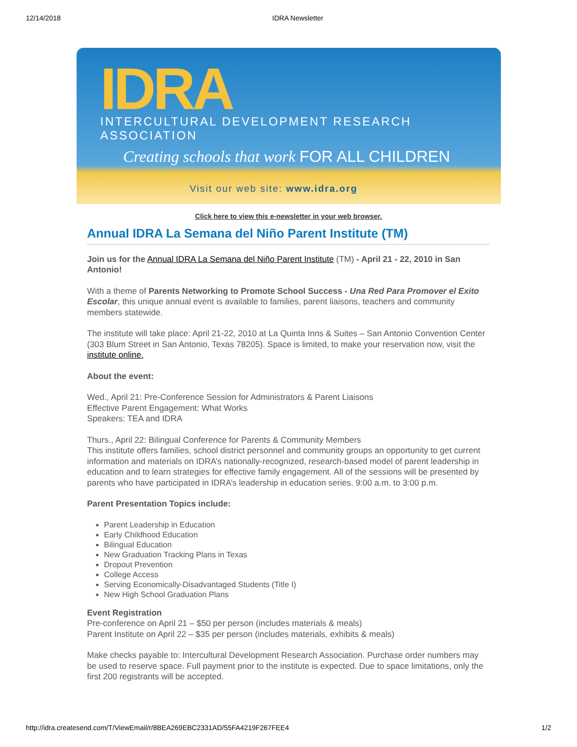12/14/2018 IDRA Newsletter
IDRA
INTERCULTURAL DEVELOPMENT RESEARCH ASSOCIATION
Creating schools that work FOR ALL CHILDREN
Visit our web site: www.idra.org
Click here to view this e-newsletter in your web browser.
Annual IDRA La Semana del Niño Parent Institute (TM)
Join us for the Annual IDRA La Semana del Niño Parent Institute (TM) - April 21 - 22, 2010 in San Antonio!
With a theme of Parents Networking to Promote School Success - Una Red Para Promover el Exito Escolar, this unique annual event is available to families, parent liaisons, teachers and community members statewide.
The institute will take place: April 21-22, 2010 at La Quinta Inns & Suites – San Antonio Convention Center (303 Blum Street in San Antonio, Texas 78205). Space is limited, to make your reservation now, visit the institute online.
About the event:
Wed., April 21: Pre-Conference Session for Administrators & Parent Liaisons
Effective Parent Engagement: What Works
Speakers: TEA and IDRA
Thurs., April 22: Bilingual Conference for Parents & Community Members
This institute offers families, school district personnel and community groups an opportunity to get current information and materials on IDRA’s nationally-recognized, research-based model of parent leadership in education and to learn strategies for effective family engagement. All of the sessions will be presented by parents who have participated in IDRA’s leadership in education series. 9:00 a.m. to 3:00 p.m.
Parent Presentation Topics include:
Parent Leadership in Education
Early Childhood Education
Bilingual Education
New Graduation Tracking Plans in Texas
Dropout Prevention
College Access
Serving Economically-Disadvantaged Students (Title I)
New High School Graduation Plans
Event Registration
Pre-conference on April 21 – $50 per person (includes materials & meals)
Parent Institute on April 22 – $35 per person (includes materials, exhibits & meals)
Make checks payable to: Intercultural Development Research Association. Purchase order numbers may be used to reserve space. Full payment prior to the institute is expected. Due to space limitations, only the first 200 registrants will be accepted.
http://idra.createsend.com/T/ViewEmail/r/8BEA269EBC2331AD/55FA4219F267FEE4 1/2